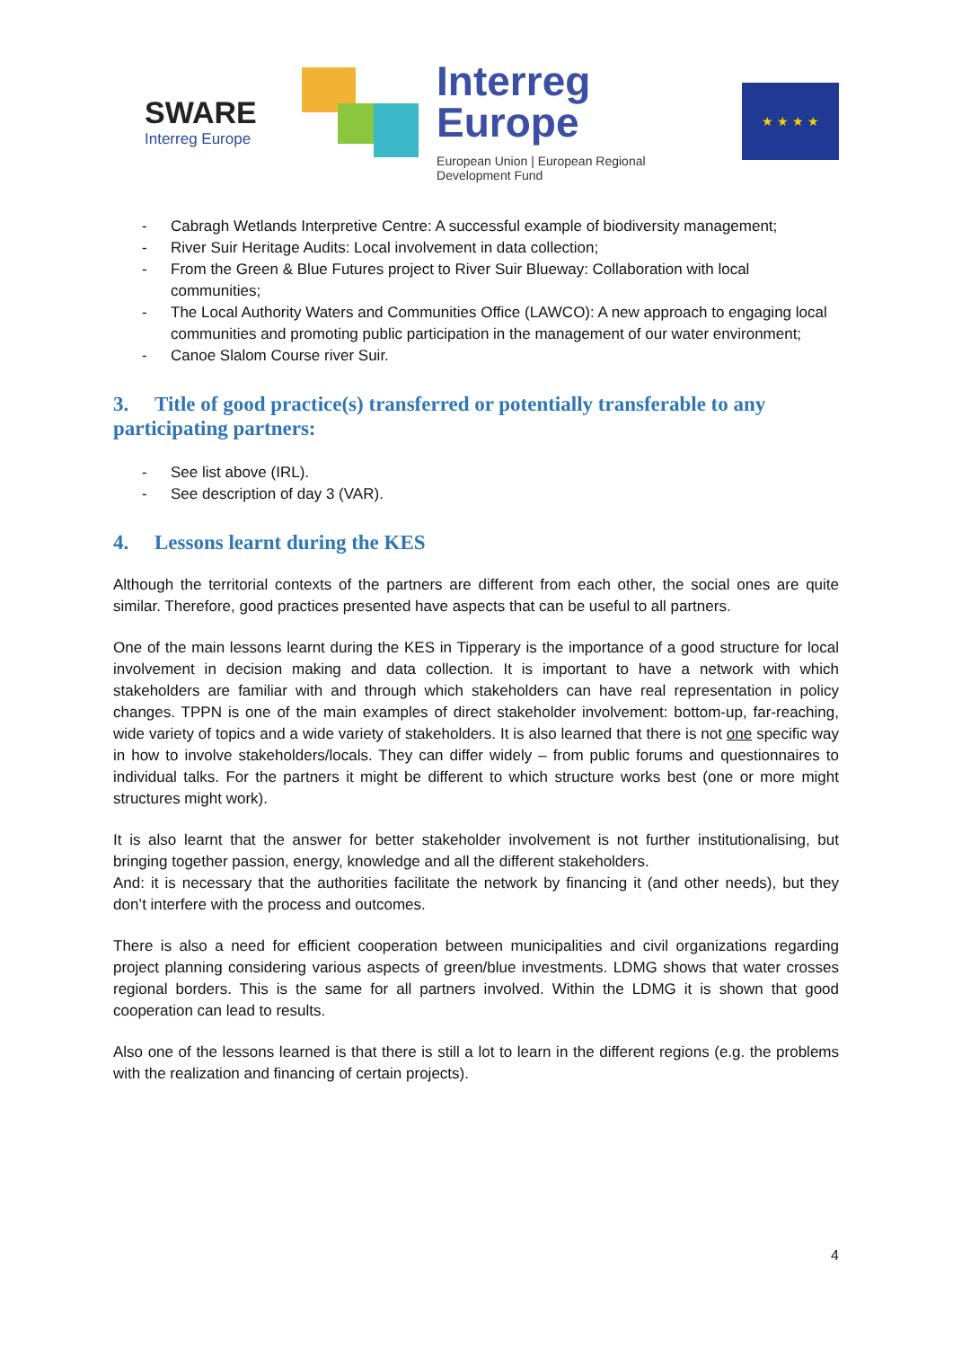SWARE
Interreg Europe
Interreg
Europe
European Union | European Regional Development Fund
★ ★ ★ ★
- Cabragh Wetlands Interpretive Centre: A successful example of biodiversity management;
- River Suir Heritage Audits: Local involvement in data collection;
- From the Green & Blue Futures project to River Suir Blueway: Collaboration with local communities;
- The Local Authority Waters and Communities Office (LAWCO): A new approach to engaging local communities and promoting public participation in the management of our water environment;
- Canoe Slalom Course river Suir.
3. Title of good practice(s) transferred or potentially transferable to any participating partners:
- See list above (IRL).
- See description of day 3 (VAR).
4. Lessons learnt during the KES
Although the territorial contexts of the partners are different from each other, the social ones are quite similar. Therefore, good practices presented have aspects that can be useful to all partners.
One of the main lessons learnt during the KES in Tipperary is the importance of a good structure for local involvement in decision making and data collection. It is important to have a network with which stakeholders are familiar with and through which stakeholders can have real representation in policy changes. TPPN is one of the main examples of direct stakeholder involvement: bottom-up, far-reaching, wide variety of topics and a wide variety of stakeholders. It is also learned that there is not one specific way in how to involve stakeholders/locals. They can differ widely – from public forums and questionnaires to individual talks. For the partners it might be different to which structure works best (one or more might structures might work).
It is also learnt that the answer for better stakeholder involvement is not further institutionalising, but bringing together passion, energy, knowledge and all the different stakeholders.
And: it is necessary that the authorities facilitate the network by financing it (and other needs), but they don’t interfere with the process and outcomes.
There is also a need for efficient cooperation between municipalities and civil organizations regarding project planning considering various aspects of green/blue investments. LDMG shows that water crosses regional borders. This is the same for all partners involved. Within the LDMG it is shown that good cooperation can lead to results.
Also one of the lessons learned is that there is still a lot to learn in the different regions (e.g. the problems with the realization and financing of certain projects).
4